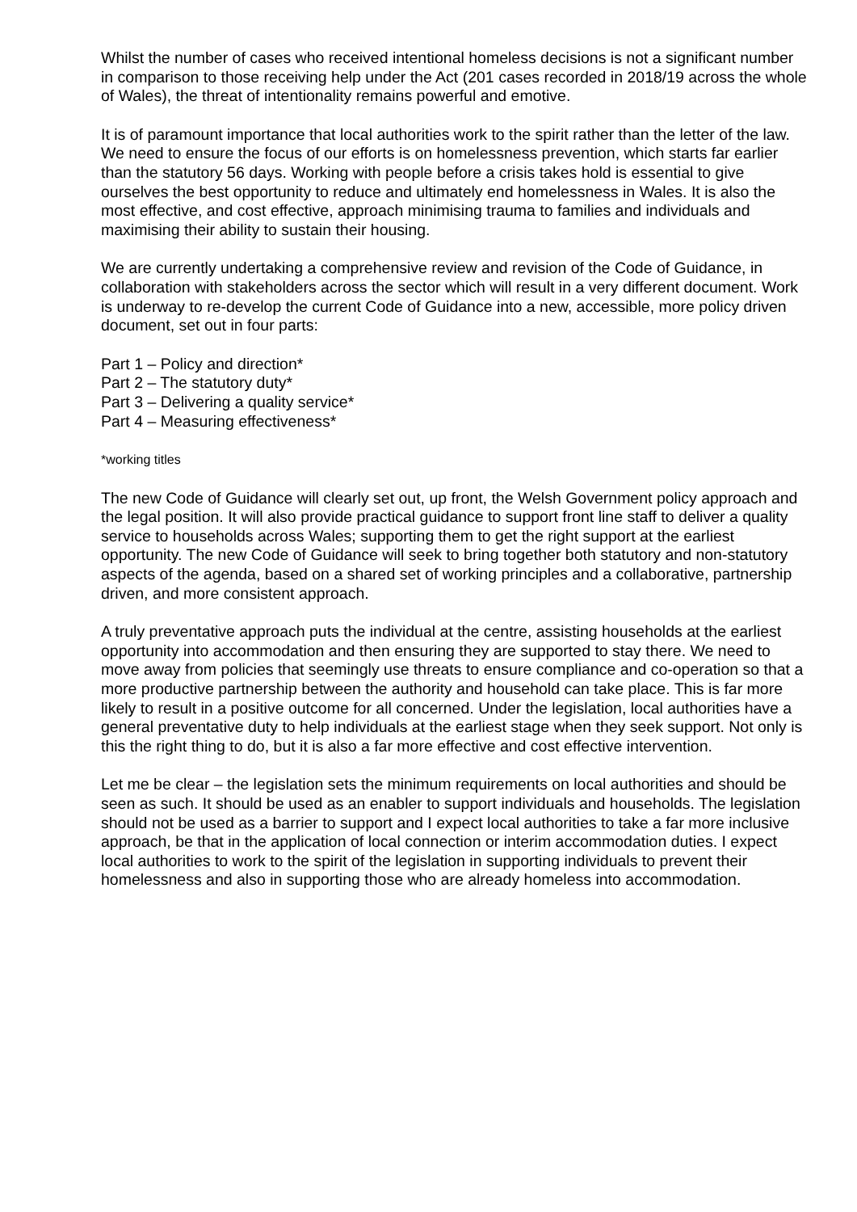Whilst the number of cases who received intentional homeless decisions is not a significant number in comparison to those receiving help under the Act (201 cases recorded in 2018/19 across the whole of Wales), the threat of intentionality remains powerful and emotive.
It is of paramount importance that local authorities work to the spirit rather than the letter of the law. We need to ensure the focus of our efforts is on homelessness prevention, which starts far earlier than the statutory 56 days. Working with people before a crisis takes hold is essential to give ourselves the best opportunity to reduce and ultimately end homelessness in Wales. It is also the most effective, and cost effective, approach minimising trauma to families and individuals and maximising their ability to sustain their housing.
We are currently undertaking a comprehensive review and revision of the Code of Guidance, in collaboration with stakeholders across the sector which will result in a very different document. Work is underway to re-develop the current Code of Guidance into a new, accessible, more policy driven document, set out in four parts:
Part 1 – Policy and direction*
Part 2 – The statutory duty*
Part 3 – Delivering a quality service*
Part 4 – Measuring effectiveness*
*working titles
The new Code of Guidance will clearly set out, up front, the Welsh Government policy approach and the legal position. It will also provide practical guidance to support front line staff to deliver a quality service to households across Wales; supporting them to get the right support at the earliest opportunity. The new Code of Guidance will seek to bring together both statutory and non-statutory aspects of the agenda, based on a shared set of working principles and a collaborative, partnership driven, and more consistent approach.
A truly preventative approach puts the individual at the centre, assisting households at the earliest opportunity into accommodation and then ensuring they are supported to stay there. We need to move away from policies that seemingly use threats to ensure compliance and co-operation so that a more productive partnership between the authority and household can take place. This is far more likely to result in a positive outcome for all concerned. Under the legislation, local authorities have a general preventative duty to help individuals at the earliest stage when they seek support. Not only is this the right thing to do, but it is also a far more effective and cost effective intervention.
Let me be clear – the legislation sets the minimum requirements on local authorities and should be seen as such. It should be used as an enabler to support individuals and households. The legislation should not be used as a barrier to support and I expect local authorities to take a far more inclusive approach, be that in the application of local connection or interim accommodation duties. I expect local authorities to work to the spirit of the legislation in supporting individuals to prevent their homelessness and also in supporting those who are already homeless into accommodation.